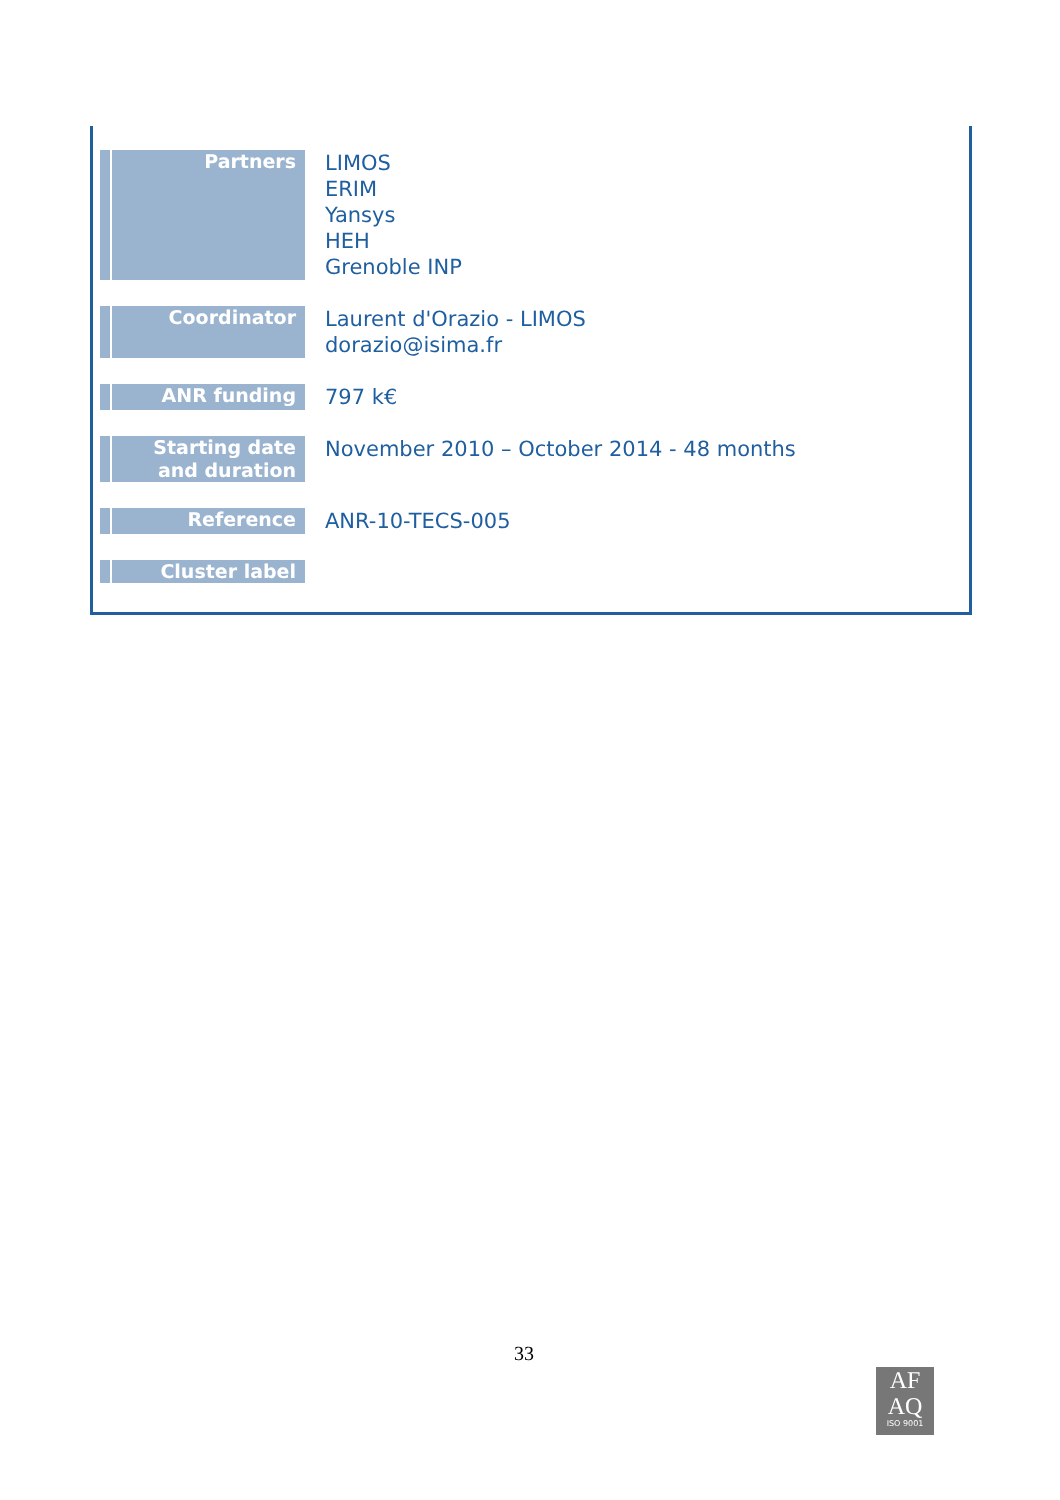| Partners | LIMOS ERIM Yansys HEH Grenoble INP |
| Coordinator | Laurent d'Orazio - LIMOS dorazio@isima.fr |
| ANR funding | 797 k€ |
| Starting date and duration | November 2010 – October 2014 - 48 months |
| Reference | ANR-10-TECS-005 |
| Cluster label | |
33
AF
AQ
ISO 9001